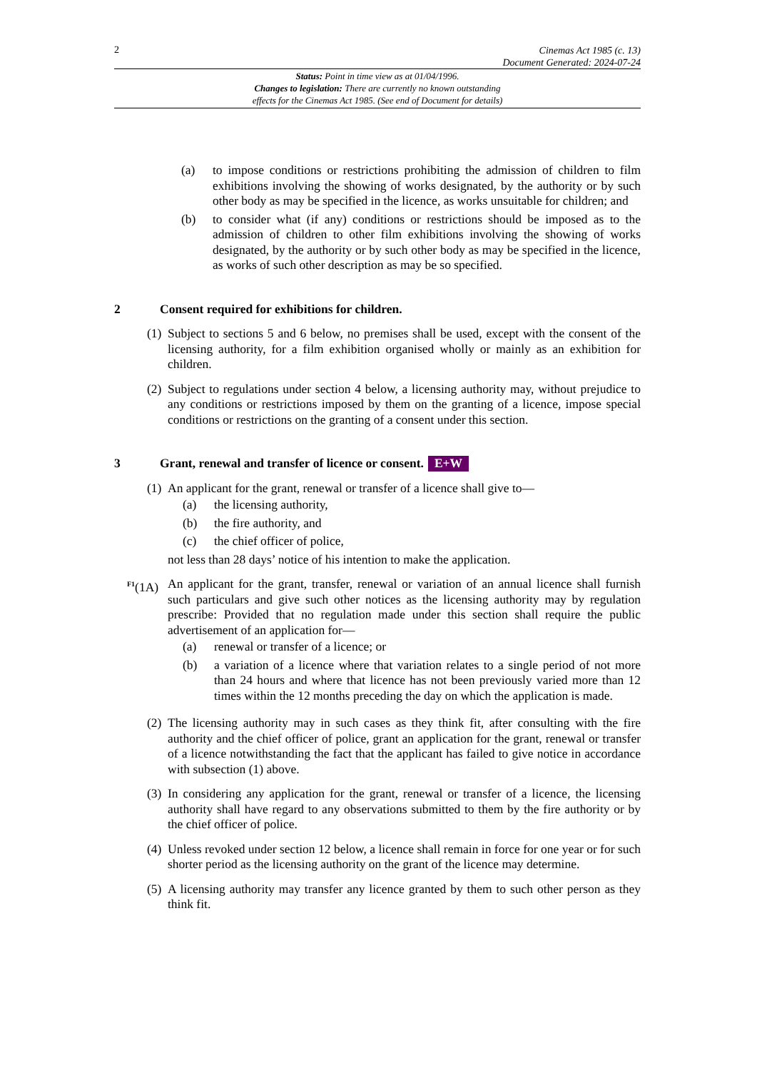2 Cinemas Act 1985 (c. 13)
Document Generated: 2024-07-24
Status: Point in time view as at 01/04/1996.
Changes to legislation: There are currently no known outstanding
effects for the Cinemas Act 1985. (See end of Document for details)
(a) to impose conditions or restrictions prohibiting the admission of children to film exhibitions involving the showing of works designated, by the authority or by such other body as may be specified in the licence, as works unsuitable for children; and
(b) to consider what (if any) conditions or restrictions should be imposed as to the admission of children to other film exhibitions involving the showing of works designated, by the authority or by such other body as may be specified in the licence, as works of such other description as may be so specified.
2 Consent required for exhibitions for children.
(1) Subject to sections 5 and 6 below, no premises shall be used, except with the consent of the licensing authority, for a film exhibition organised wholly or mainly as an exhibition for children.
(2) Subject to regulations under section 4 below, a licensing authority may, without prejudice to any conditions or restrictions imposed by them on the granting of a licence, impose special conditions or restrictions on the granting of a consent under this section.
3 Grant, renewal and transfer of licence or consent. E+W
(1) An applicant for the grant, renewal or transfer of a licence shall give to—
(a) the licensing authority,
(b) the fire authority, and
(c) the chief officer of police,
not less than 28 days’ notice of his intention to make the application.
<sup>F1</sup>(1A) An applicant for the grant, transfer, renewal or variation of an annual licence shall furnish such particulars and give such other notices as the licensing authority may by regulation prescribe: Provided that no regulation made under this section shall require the public advertisement of an application for—
(a) renewal or transfer of a licence; or
(b) a variation of a licence where that variation relates to a single period of not more than 24 hours and where that licence has not been previously varied more than 12 times within the 12 months preceding the day on which the application is made.
(2) The licensing authority may in such cases as they think fit, after consulting with the fire authority and the chief officer of police, grant an application for the grant, renewal or transfer of a licence notwithstanding the fact that the applicant has failed to give notice in accordance with subsection (1) above.
(3) In considering any application for the grant, renewal or transfer of a licence, the licensing authority shall have regard to any observations submitted to them by the fire authority or by the chief officer of police.
(4) Unless revoked under section 12 below, a licence shall remain in force for one year or for such shorter period as the licensing authority on the grant of the licence may determine.
(5) A licensing authority may transfer any licence granted by them to such other person as they think fit.